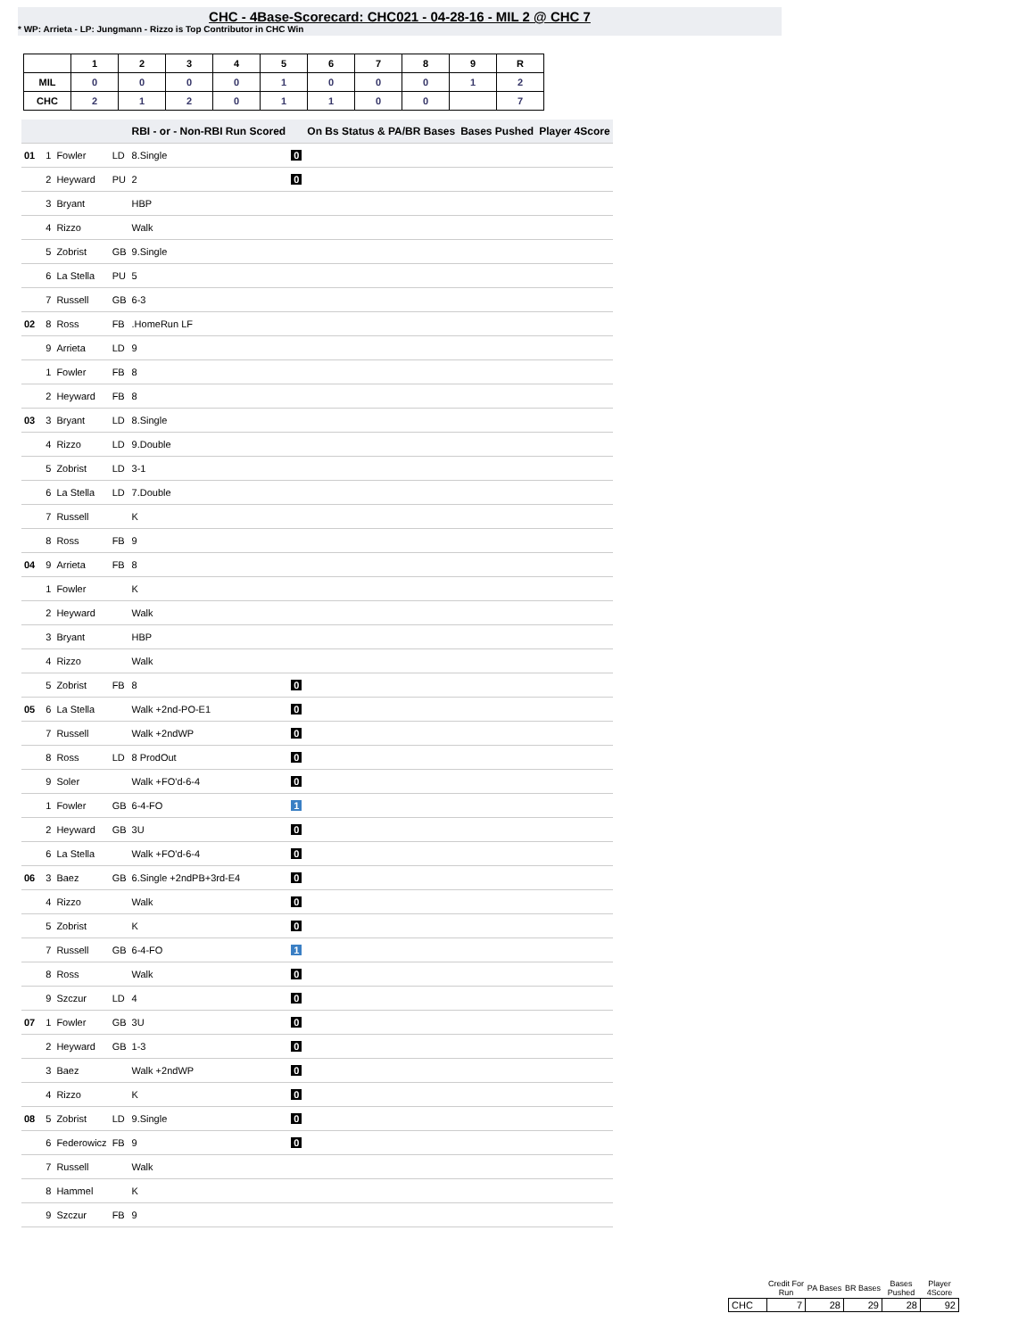CHC - 4Base-Scorecard: CHC021 - 04-28-16 - MIL 2 @ CHC 7
* WP: Arrieta - LP: Jungmann - Rizzo is Top Contributor in CHC Win
| | 1 | 2 | 3 | 4 | 5 | 6 | 7 | 8 | 9 | R |
| --- | --- | --- | --- | --- | --- | --- | --- | --- | --- | --- |
| MIL | 0 | 0 | 0 | 0 | 1 | 0 | 0 | 0 | 1 | 2 |
| CHC | 2 | 1 | 2 | 0 | 1 | 1 | 0 | 0 | | 7 |
| | | | | | RBI - or - Non-RBI Run Scored | | On Bs Status & PA/BR Bases | Bases Pushed | Player 4Score |
| --- | --- | --- | --- | --- | --- | --- | --- | --- | --- |
| 01 | | 1 | Fowler | LD | 8.Single | 0 | | | |
| | | 2 | Heyward | PU | 2 | 0 | | | |
| | | 3 | Bryant | | HBP | | | | |
| | | 4 | Rizzo | | Walk | | | | |
| | | 5 | Zobrist | GB | 9.Single | | | | |
| | | 6 | La Stella | PU | 5 | | | | |
| | | 7 | Russell | GB | 6-3 | | | | |
| 02 | | 8 | Ross | FB | .HomeRun LF | | | | |
| | | 9 | Arrieta | LD | 9 | | | | |
| | | 1 | Fowler | FB | 8 | | | | |
| | | 2 | Heyward | FB | 8 | | | | |
| 03 | | 3 | Bryant | LD | 8.Single | | | | |
| | | 4 | Rizzo | LD | 9.Double | | | | |
| | | 5 | Zobrist | LD | 3-1 | | | | |
| | | 6 | La Stella | LD | 7.Double | | | | |
| | | 7 | Russell | | K | | | | |
| | | 8 | Ross | FB | 9 | | | | |
| 04 | | 9 | Arrieta | FB | 8 | | | | |
| | | 1 | Fowler | | K | | | | |
| | | 2 | Heyward | | Walk | | | | |
| | | 3 | Bryant | | HBP | | | | |
| | | 4 | Rizzo | | Walk | | | | |
| | | 5 | Zobrist | FB | 8 | 0 | | | |
| 05 | | 6 | La Stella | | Walk +2nd-PO-E1 | 0 | | | |
| | | 7 | Russell | | Walk +2ndWP | 0 | | | |
| | | 8 | Ross | LD | 8 ProdOut | 0 | | | |
| | | 9 | Soler | | Walk +FO'd-6-4 | 0 | | | |
| | | 1 | Fowler | GB | 6-4-FO | 1 | | | |
| | | 2 | Heyward | GB | 3U | 0 | | | |
| | | 6 | La Stella | | Walk +FO'd-6-4 | 0 | | | |
| 06 | | 3 | Baez | GB | 6.Single +2ndPB+3rd-E4 | 0 | | | |
| | | 4 | Rizzo | | Walk | 0 | | | |
| | | 5 | Zobrist | | K | 0 | | | |
| | | 7 | Russell | GB | 6-4-FO | 1 | | | |
| | | 8 | Ross | | Walk | 0 | | | |
| | | 9 | Szczur | LD | 4 | 0 | | | |
| 07 | | 1 | Fowler | GB | 3U | 0 | | | |
| | | 2 | Heyward | GB | 1-3 | 0 | | | |
| | | 3 | Baez | | Walk +2ndWP | 0 | | | |
| | | 4 | Rizzo | | K | 0 | | | |
| 08 | | 5 | Zobrist | LD | 9.Single | 0 | | | |
| | | 6 | Federowicz | FB | 9 | 0 | | | |
| | | 7 | Russell | | Walk | | | | |
| | | 8 | Hammel | | K | | | | |
| | | 9 | Szczur | FB | 9 | | | | |
| | Credit For Run | PA Bases | BR Bases | Bases Pushed | Player 4Score |
| --- | --- | --- | --- | --- | --- |
| CHC | 7 | 28 | 29 | 28 | 92 |